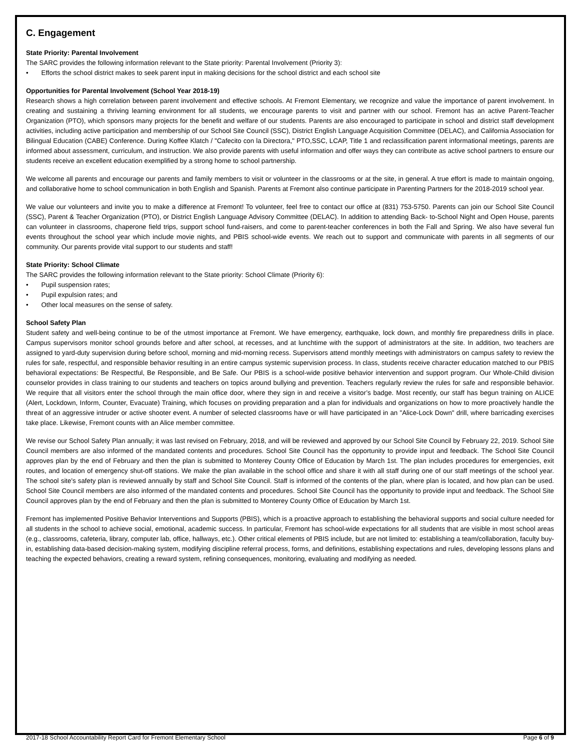C. Engagement
State Priority: Parental Involvement
The SARC provides the following information relevant to the State priority: Parental Involvement (Priority 3):
• Efforts the school district makes to seek parent input in making decisions for the school district and each school site
Opportunities for Parental Involvement (School Year 2018-19)
Research shows a high correlation between parent involvement and effective schools. At Fremont Elementary, we recognize and value the importance of parent involvement. In creating and sustaining a thriving learning environment for all students, we encourage parents to visit and partner with our school. Fremont has an active Parent-Teacher Organization (PTO), which sponsors many projects for the benefit and welfare of our students. Parents are also encouraged to participate in school and district staff development activities, including active participation and membership of our School Site Council (SSC), District English Language Acquisition Committee (DELAC), and California Association for Bilingual Education (CABE) Conference. During Koffee Klatch / "Cafecito con la Directora," PTO,SSC, LCAP, Title 1 and reclassification parent informational meetings, parents are informed about assessment, curriculum, and instruction. We also provide parents with useful information and offer ways they can contribute as active school partners to ensure our students receive an excellent education exemplified by a strong home to school partnership.
We welcome all parents and encourage our parents and family members to visit or volunteer in the classrooms or at the site, in general. A true effort is made to maintain ongoing, and collaborative home to school communication in both English and Spanish. Parents at Fremont also continue participate in Parenting Partners for the 2018-2019 school year.
We value our volunteers and invite you to make a difference at Fremont! To volunteer, feel free to contact our office at (831) 753-5750. Parents can join our School Site Council (SSC), Parent & Teacher Organization (PTO), or District English Language Advisory Committee (DELAC). In addition to attending Back- to-School Night and Open House, parents can volunteer in classrooms, chaperone field trips, support school fund-raisers, and come to parent-teacher conferences in both the Fall and Spring. We also have several fun events throughout the school year which include movie nights, and PBIS school-wide events. We reach out to support and communicate with parents in all segments of our community. Our parents provide vital support to our students and staff!
State Priority: School Climate
The SARC provides the following information relevant to the State priority: School Climate (Priority 6):
• Pupil suspension rates;
• Pupil expulsion rates; and
• Other local measures on the sense of safety.
School Safety Plan
Student safety and well-being continue to be of the utmost importance at Fremont. We have emergency, earthquake, lock down, and monthly fire preparedness drills in place. Campus supervisors monitor school grounds before and after school, at recesses, and at lunchtime with the support of administrators at the site. In addition, two teachers are assigned to yard-duty supervision during before school, morning and mid-morning recess. Supervisors attend monthly meetings with administrators on campus safety to review the rules for safe, respectful, and responsible behavior resulting in an entire campus systemic supervision process. In class, students receive character education matched to our PBIS behavioral expectations: Be Respectful, Be Responsible, and Be Safe. Our PBIS is a school-wide positive behavior intervention and support program. Our Whole-Child division counselor provides in class training to our students and teachers on topics around bullying and prevention. Teachers regularly review the rules for safe and responsible behavior. We require that all visitors enter the school through the main office door, where they sign in and receive a visitor’s badge. Most recently, our staff has begun training on ALICE (Alert, Lockdown, Inform, Counter, Evacuate) Training, which focuses on providing preparation and a plan for individuals and organizations on how to more proactively handle the threat of an aggressive intruder or active shooter event. A number of selected classrooms have or will have participated in an "Alice-Lock Down" drill, where barricading exercises take place. Likewise, Fremont counts with an Alice member committee.
We revise our School Safety Plan annually; it was last revised on February, 2018, and will be reviewed and approved by our School Site Council by February 22, 2019. School Site Council members are also informed of the mandated contents and procedures. School Site Council has the opportunity to provide input and feedback. The School Site Council approves plan by the end of February and then the plan is submitted to Monterey County Office of Education by March 1st. The plan includes procedures for emergencies, exit routes, and location of emergency shut-off stations. We make the plan available in the school office and share it with all staff during one of our staff meetings of the school year. The school site's safety plan is reviewed annually by staff and School Site Council. Staff is informed of the contents of the plan, where plan is located, and how plan can be used. School Site Council members are also informed of the mandated contents and procedures. School Site Council has the opportunity to provide input and feedback. The School Site Council approves plan by the end of February and then the plan is submitted to Monterey County Office of Education by March 1st.
Fremont has implemented Positive Behavior Interventions and Supports (PBIS), which is a proactive approach to establishing the behavioral supports and social culture needed for all students in the school to achieve social, emotional, academic success. In particular, Fremont has school-wide expectations for all students that are visible in most school areas (e.g., classrooms, cafeteria, library, computer lab, office, hallways, etc.). Other critical elements of PBIS include, but are not limited to: establishing a team/collaboration, faculty buy-in, establishing data-based decision-making system, modifying discipline referral process, forms, and definitions, establishing expectations and rules, developing lessons plans and teaching the expected behaviors, creating a reward system, refining consequences, monitoring, evaluating and modifying as needed.
2017-18 School Accountability Report Card for Fremont Elementary School Page 6 of 9